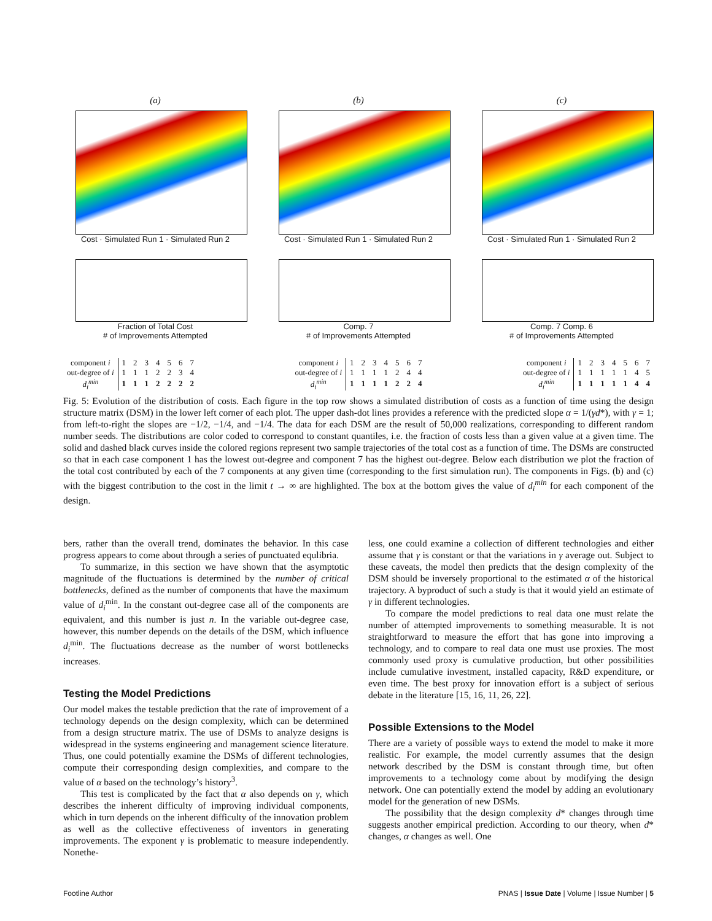(a)
Cost · Simulated Run 1 · Simulated Run 2
Fraction of Total Cost
# of Improvements Attempted
(b)
Cost · Simulated Run 1 · Simulated Run 2
Comp. 7
# of Improvements Attempted
(c)
Cost · Simulated Run 1 · Simulated Run 2
Comp. 7 Comp. 6
# of Improvements Attempted
| component i | 1 | 2 | 3 | 4 | 5 | 6 | 7 |
| out-degree of i | 1 | 1 | 1 | 2 | 2 | 3 | 4 |
| d<sub>i</sub><sup>min</sup> | 1 | 1 | 1 | 2 | 2 | 2 | 2 |
| component i | 1 | 2 | 3 | 4 | 5 | 6 | 7 |
| out-degree of i | 1 | 1 | 1 | 1 | 2 | 4 | 4 |
| d<sub>i</sub><sup>min</sup> | 1 | 1 | 1 | 1 | 2 | 2 | 4 |
| component i | 1 | 2 | 3 | 4 | 5 | 6 | 7 |
| out-degree of i | 1 | 1 | 1 | 1 | 1 | 4 | 5 |
| d<sub>i</sub><sup>min</sup> | 1 | 1 | 1 | 1 | 1 | 4 | 4 |
Fig. 5: Evolution of the distribution of costs. Each figure in the top row shows a simulated distribution of costs as a function of time using the design structure matrix (DSM) in the lower left corner of each plot. The upper dash-dot lines provides a reference with the predicted slope α = 1/(γd*), with γ = 1; from left-to-right the slopes are −1/2, −1/4, and −1/4. The data for each DSM are the result of 50,000 realizations, corresponding to different random number seeds. The distributions are color coded to correspond to constant quantiles, i.e. the fraction of costs less than a given value at a given time. The solid and dashed black curves inside the colored regions represent two sample trajectories of the total cost as a function of time. The DSMs are constructed so that in each case component 1 has the lowest out-degree and component 7 has the highest out-degree. Below each distribution we plot the fraction of the total cost contributed by each of the 7 components at any given time (corresponding to the first simulation run). The components in Figs. (b) and (c) with the biggest contribution to the cost in the limit t → ∞ are highlighted. The box at the bottom gives the value of d<sub>i</sub><sup>min</sup> for each component of the design.
bers, rather than the overall trend, dominates the behavior. In this case progress appears to come about through a series of punctuated equlibria.
To summarize, in this section we have shown that the asymptotic magnitude of the fluctuations is determined by the number of critical bottlenecks, defined as the number of components that have the maximum value of d<sub>i</sub><sup>min</sup>. In the constant out-degree case all of the components are equivalent, and this number is just n. In the variable out-degree case, however, this number depends on the details of the DSM, which influence d<sub>i</sub><sup>min</sup>. The fluctuations decrease as the number of worst bottlenecks increases.
Testing the Model Predictions
Our model makes the testable prediction that the rate of improvement of a technology depends on the design complexity, which can be determined from a design structure matrix. The use of DSMs to analyze designs is widespread in the systems engineering and management science literature. Thus, one could potentially examine the DSMs of different technologies, compute their corresponding design complexities, and compare to the value of α based on the technology’s history<sup>3</sup>.
This test is complicated by the fact that α also depends on γ, which describes the inherent difficulty of improving individual components, which in turn depends on the inherent difficulty of the innovation problem as well as the collective effectiveness of inventors in generating improvements. The exponent γ is problematic to measure independently. Nonethe-
less, one could examine a collection of different technologies and either assume that γ is constant or that the variations in γ average out. Subject to these caveats, the model then predicts that the design complexity of the DSM should be inversely proportional to the estimated α of the historical trajectory. A byproduct of such a study is that it would yield an estimate of γ in different technologies.
To compare the model predictions to real data one must relate the number of attempted improvements to something measurable. It is not straightforward to measure the effort that has gone into improving a technology, and to compare to real data one must use proxies. The most commonly used proxy is cumulative production, but other possibilities include cumulative investment, installed capacity, R&D expenditure, or even time. The best proxy for innovation effort is a subject of serious debate in the literature [15, 16, 11, 26, 22].
Possible Extensions to the Model
There are a variety of possible ways to extend the model to make it more realistic. For example, the model currently assumes that the design network described by the DSM is constant through time, but often improvements to a technology come about by modifying the design network. One can potentially extend the model by adding an evolutionary model for the generation of new DSMs.
The possibility that the design complexity d* changes through time suggests another empirical prediction. According to our theory, when d* changes, α changes as well. One
Footline Author PNAS | Issue Date | Volume | Issue Number | 5